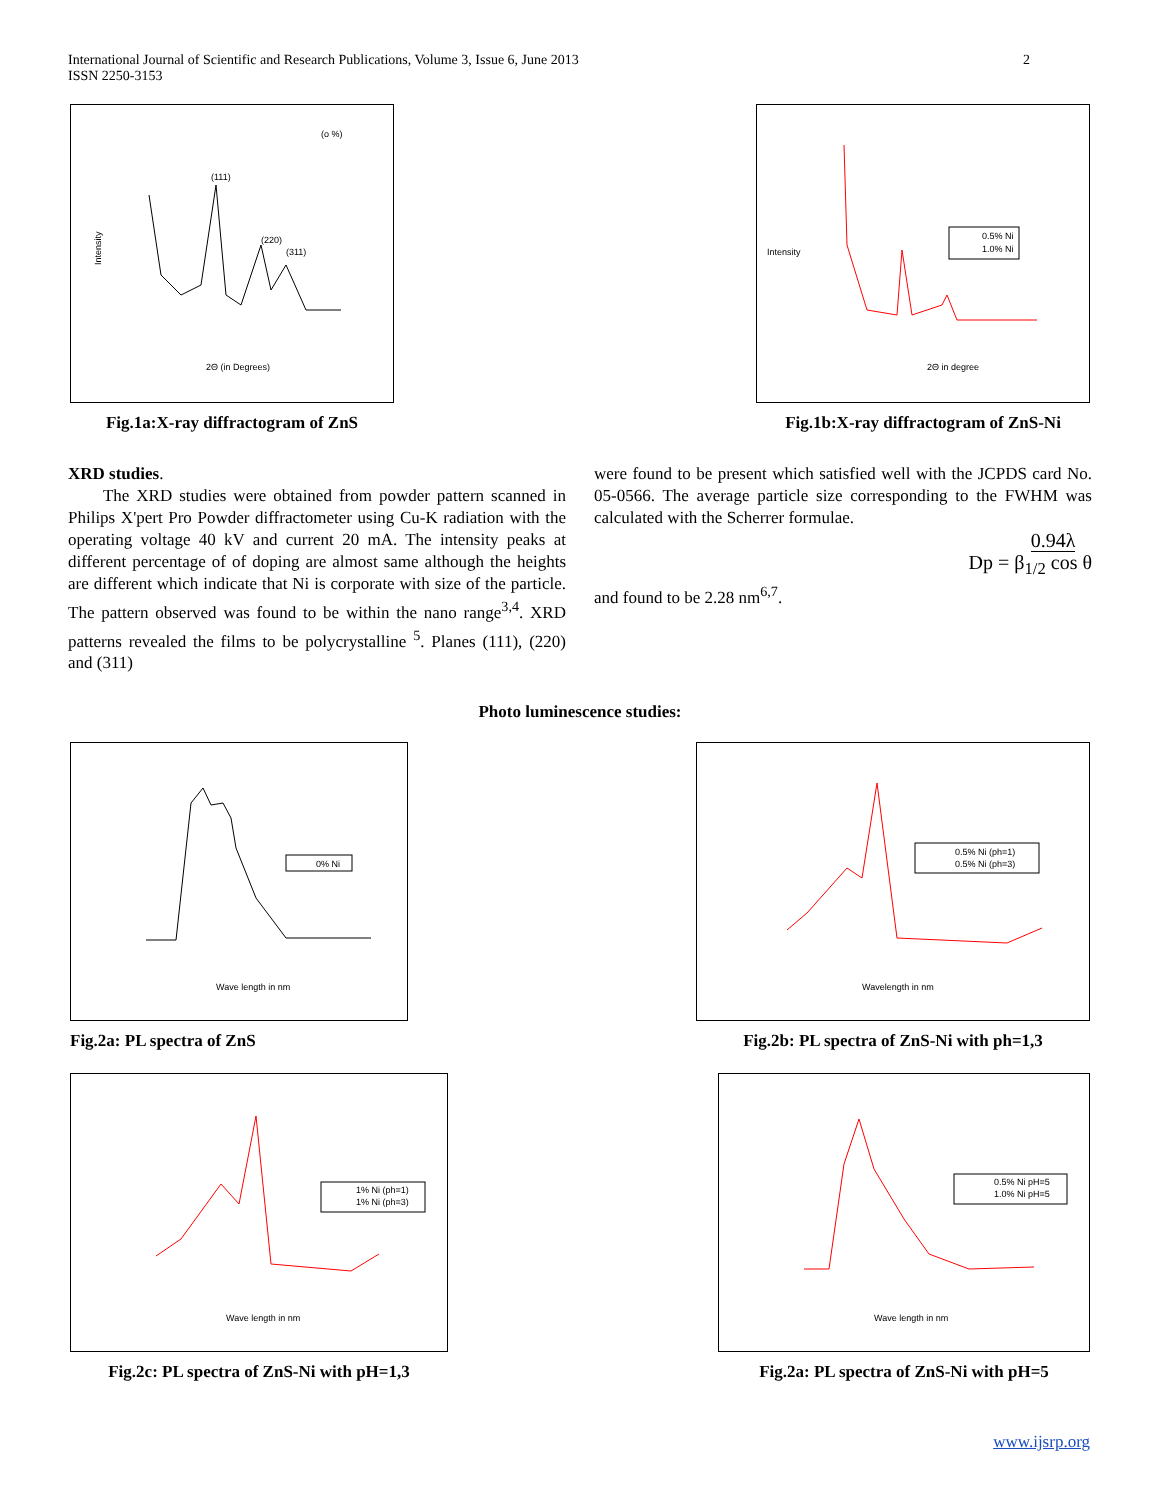International Journal of Scientific and Research Publications, Volume 3, Issue 6, June 2013
ISSN 2250-3153
2
(o %)
Intensity
2Θ (in Degrees)
(111)
(220)
(311)
Fig.1a:X-ray diffractogram of ZnS
Intensity
0.5% Ni
1.0% Ni
2Θ in degree
Fig.1b:X-ray diffractogram of ZnS-Ni
XRD studies.
The XRD studies were obtained from powder pattern scanned in Philips X'pert Pro Powder diffractometer using Cu-K radiation with the operating voltage 40 kV and current 20 mA. The intensity peaks at different percentage of of doping are almost same although the heights are different which indicate that Ni is corporate with size of the particle. The pattern observed was found to be within the nano range<sup>3,4</sup>. XRD patterns revealed the films to be polycrystalline <sup>5</sup>. Planes (111), (220) and (311)
were found to be present which satisfied well with the JCPDS card No. 05-0566. The average particle size corresponding to the FWHM was calculated with the Scherrer formulae.
Dp = 0.94λ
β<sub>1/2</sub> cos θ
and found to be 2.28 nm<sup>6,7</sup>.
Photo luminescence studies:
0% Ni
Wave length in nm
Fig.2a: PL spectra of ZnS
0.5% Ni (ph=1)
0.5% Ni (ph=3)
Wavelength in nm
Fig.2b: PL spectra of ZnS-Ni with ph=1,3
1% Ni (ph=1)
1% Ni (ph=3)
Wave length in nm
Fig.2c: PL spectra of ZnS-Ni with pH=1,3
0.5% Ni pH=5
1.0% Ni pH=5
Wave length in nm
Fig.2a: PL spectra of ZnS-Ni with pH=5
www.ijsrp.org